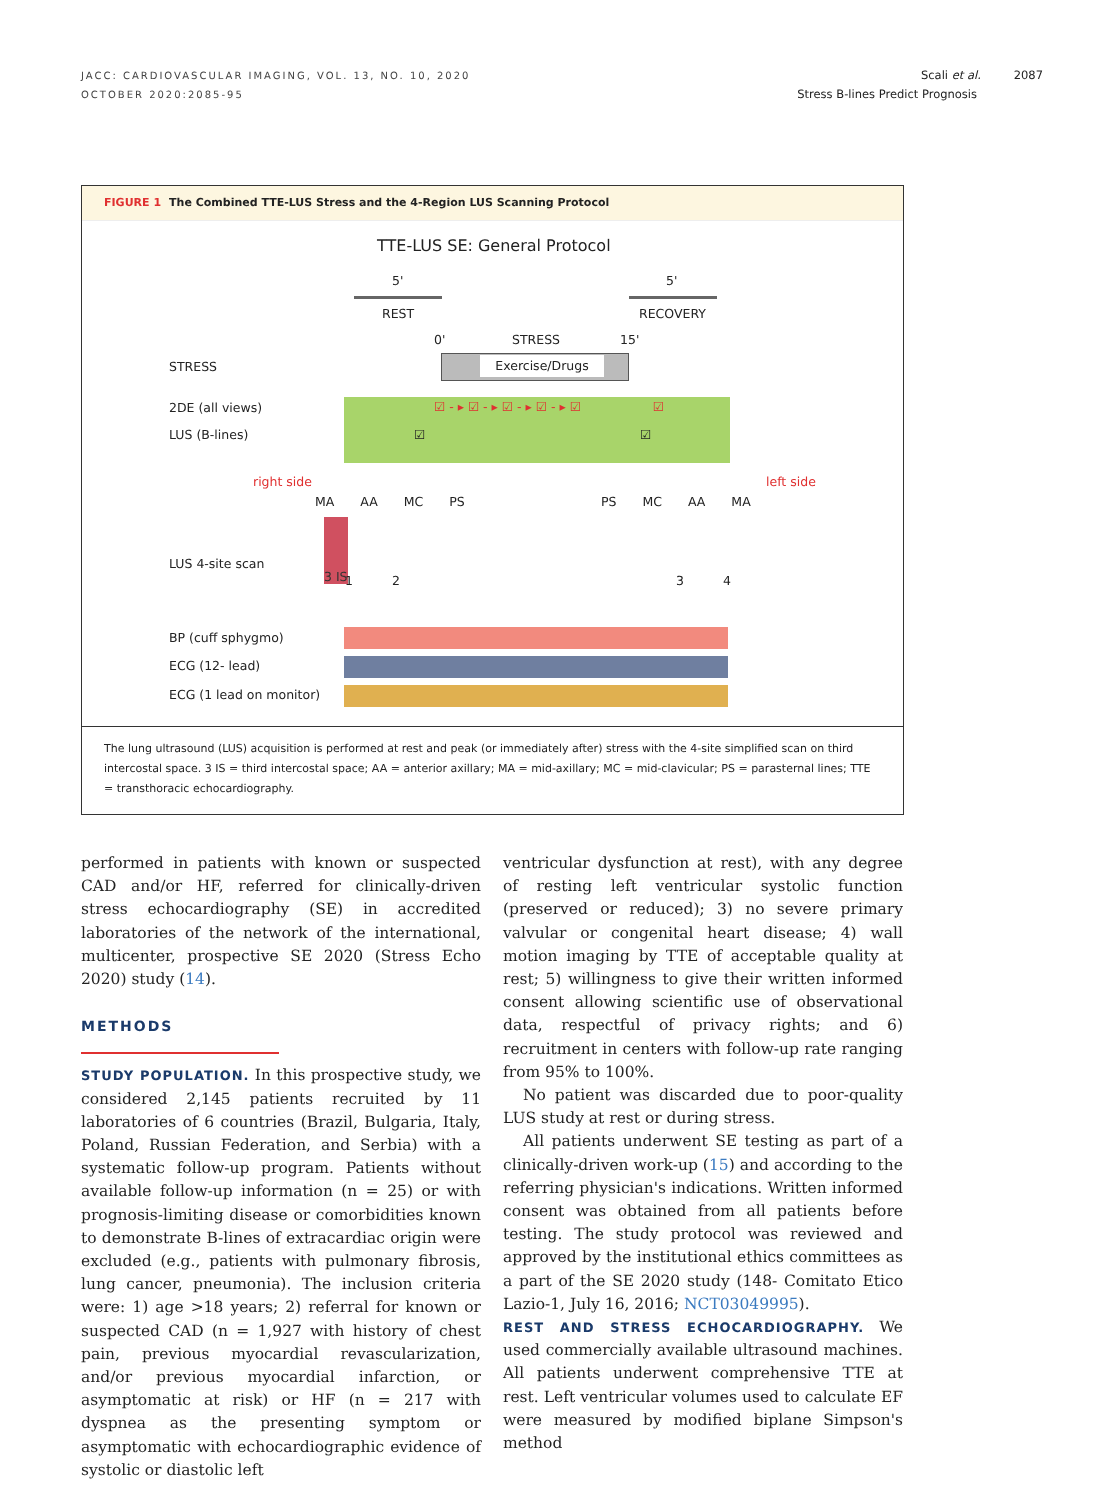JACC: CARDIOVASCULAR IMAGING, VOL. 13, NO. 10, 2020
OCTOBER 2020:2085-95
Scali et al. 2087
Stress B-lines Predict Prognosis
FIGURE 1 The Combined TTE-LUS Stress and the 4-Region LUS Scanning Protocol
TTE-LUS SE: General Protocol
5' 5'
REST RECOVERY
0' STRESS 15'
STRESS Exercise/Drugs
2DE (all views)
LUS (B-lines)
☑ - ▸ ☑ - ▸ ☑ - ▸ ☑ - ▸ ☑ ☑
☑ ☑
right side left side
MA AA MC PS PS MC AA MA
3 IS
LUS 4-site scan
1 2 3 4
BP (cuff sphygmo)
ECG (12- lead)
ECG (1 lead on monitor)
The lung ultrasound (LUS) acquisition is performed at rest and peak (or immediately after) stress with the 4-site simplified scan on third intercostal space. 3 IS = third intercostal space; AA = anterior axillary; MA = mid-axillary; MC = mid-clavicular; PS = parasternal lines; TTE = transthoracic echocardiography.
performed in patients with known or suspected CAD and/or HF, referred for clinically-driven stress echocardiography (SE) in accredited laboratories of the network of the international, multicenter, prospective SE 2020 (Stress Echo 2020) study (14).
METHODS
STUDY POPULATION. In this prospective study, we considered 2,145 patients recruited by 11 laboratories of 6 countries (Brazil, Bulgaria, Italy, Poland, Russian Federation, and Serbia) with a systematic follow-up program. Patients without available follow-up information (n = 25) or with prognosis-limiting disease or comorbidities known to demonstrate B-lines of extracardiac origin were excluded (e.g., patients with pulmonary fibrosis, lung cancer, pneumonia). The inclusion criteria were: 1) age >18 years; 2) referral for known or suspected CAD (n = 1,927 with history of chest pain, previous myocardial revascularization, and/or previous myocardial infarction, or asymptomatic at risk) or HF (n = 217 with dyspnea as the presenting symptom or asymptomatic with echocardiographic evidence of systolic or diastolic left
ventricular dysfunction at rest), with any degree of resting left ventricular systolic function (preserved or reduced); 3) no severe primary valvular or congenital heart disease; 4) wall motion imaging by TTE of acceptable quality at rest; 5) willingness to give their written informed consent allowing scientific use of observational data, respectful of privacy rights; and 6) recruitment in centers with follow-up rate ranging from 95% to 100%.
No patient was discarded due to poor-quality LUS study at rest or during stress.
All patients underwent SE testing as part of a clinically-driven work-up (15) and according to the referring physician's indications. Written informed consent was obtained from all patients before testing. The study protocol was reviewed and approved by the institutional ethics committees as a part of the SE 2020 study (148- Comitato Etico Lazio-1, July 16, 2016; NCT03049995).
REST AND STRESS ECHOCARDIOGRAPHY. We used commercially available ultrasound machines. All patients underwent comprehensive TTE at rest. Left ventricular volumes used to calculate EF were measured by modified biplane Simpson's method